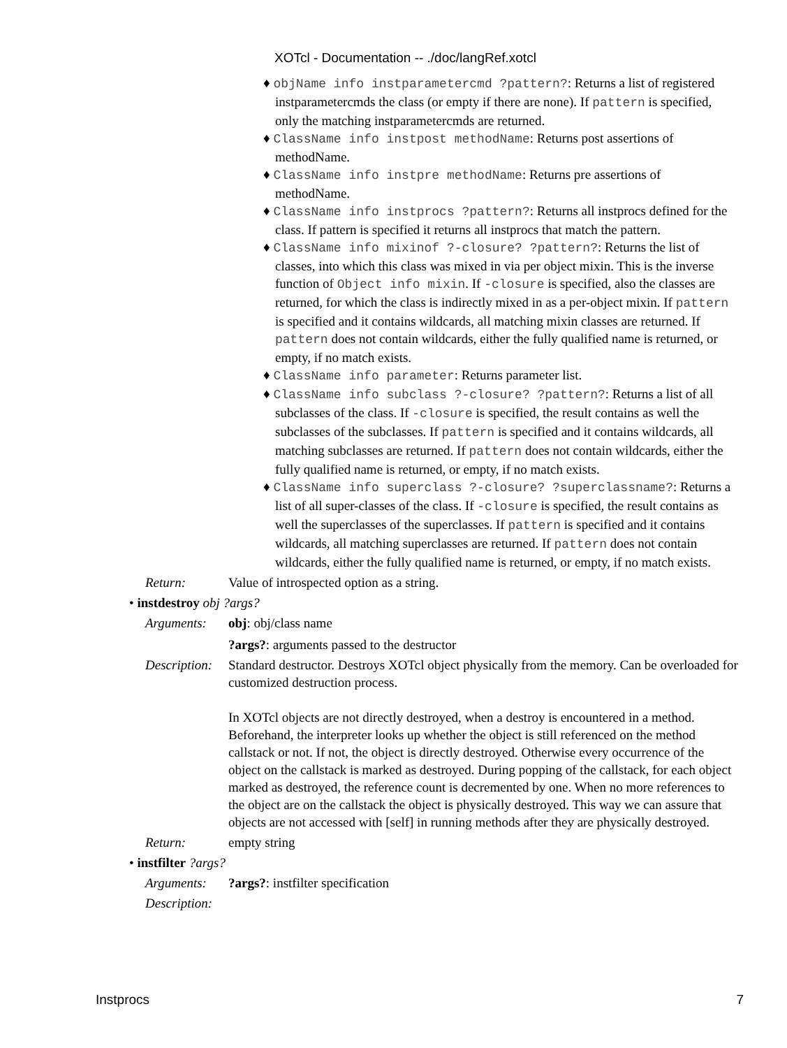XOTcl - Documentation -- ./doc/langRef.xotcl
♦ objName info instparametercmd ?pattern?: Returns a list of registered instparametercmds the class (or empty if there are none). If pattern is specified, only the matching instparametercmds are returned.
♦ ClassName info instpost methodName: Returns post assertions of methodName.
♦ ClassName info instpre methodName: Returns pre assertions of methodName.
♦ ClassName info instprocs ?pattern?: Returns all instprocs defined for the class. If pattern is specified it returns all instprocs that match the pattern.
♦ ClassName info mixinof ?-closure? ?pattern?: Returns the list of classes, into which this class was mixed in via per object mixin. This is the inverse function of Object info mixin. If -closure is specified, also the classes are returned, for which the class is indirectly mixed in as a per-object mixin. If pattern is specified and it contains wildcards, all matching mixin classes are returned. If pattern does not contain wildcards, either the fully qualified name is returned, or empty, if no match exists.
♦ ClassName info parameter: Returns parameter list.
♦ ClassName info subclass ?-closure? ?pattern?: Returns a list of all subclasses of the class. If -closure is specified, the result contains as well the subclasses of the subclasses. If pattern is specified and it contains wildcards, all matching subclasses are returned. If pattern does not contain wildcards, either the fully qualified name is returned, or empty, if no match exists.
♦ ClassName info superclass ?-closure? ?superclassname?: Returns a list of all super-classes of the class. If -closure is specified, the result contains as well the superclasses of the superclasses. If pattern is specified and it contains wildcards, all matching superclasses are returned. If pattern does not contain wildcards, either the fully qualified name is returned, or empty, if no match exists.
Return: Value of introspected option as a string.
• instdestroy obj ?args?
Arguments: obj: obj/class name
?args?: arguments passed to the destructor
Description:
Standard destructor. Destroys XOTcl object physically from the memory. Can be overloaded for customized destruction process.
In XOTcl objects are not directly destroyed, when a destroy is encountered in a method. Beforehand, the interpreter looks up whether the object is still referenced on the method callstack or not. If not, the object is directly destroyed. Otherwise every occurrence of the object on the callstack is marked as destroyed. During popping of the callstack, for each object marked as destroyed, the reference count is decremented by one. When no more references to the object are on the callstack the object is physically destroyed. This way we can assure that objects are not accessed with [self] in running methods after they are physically destroyed.
Return: empty string
• instfilter ?args?
Arguments: ?args?: instfilter specification
Description:
Instprocs 7